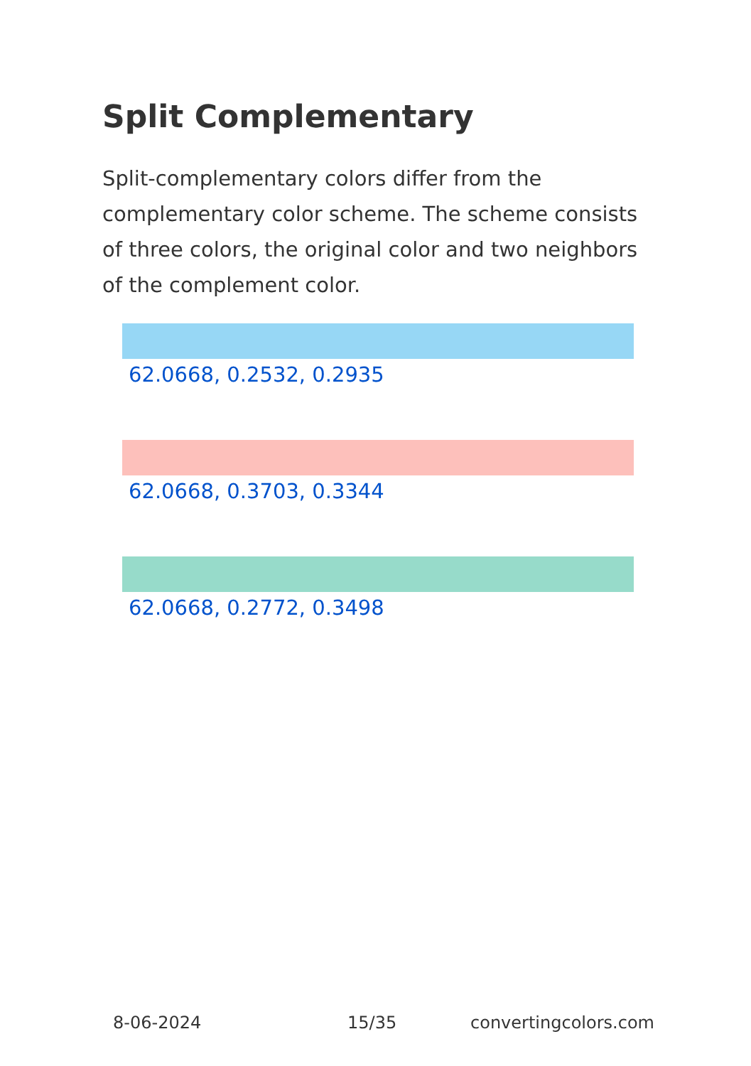Split Complementary
Split-complementary colors differ from the complementary color scheme. The scheme consists of three colors, the original color and two neighbors of the complement color.
62.0668, 0.2532, 0.2935
62.0668, 0.3703, 0.3344
62.0668, 0.2772, 0.3498
8-06-2024 15/35 convertingcolors.com